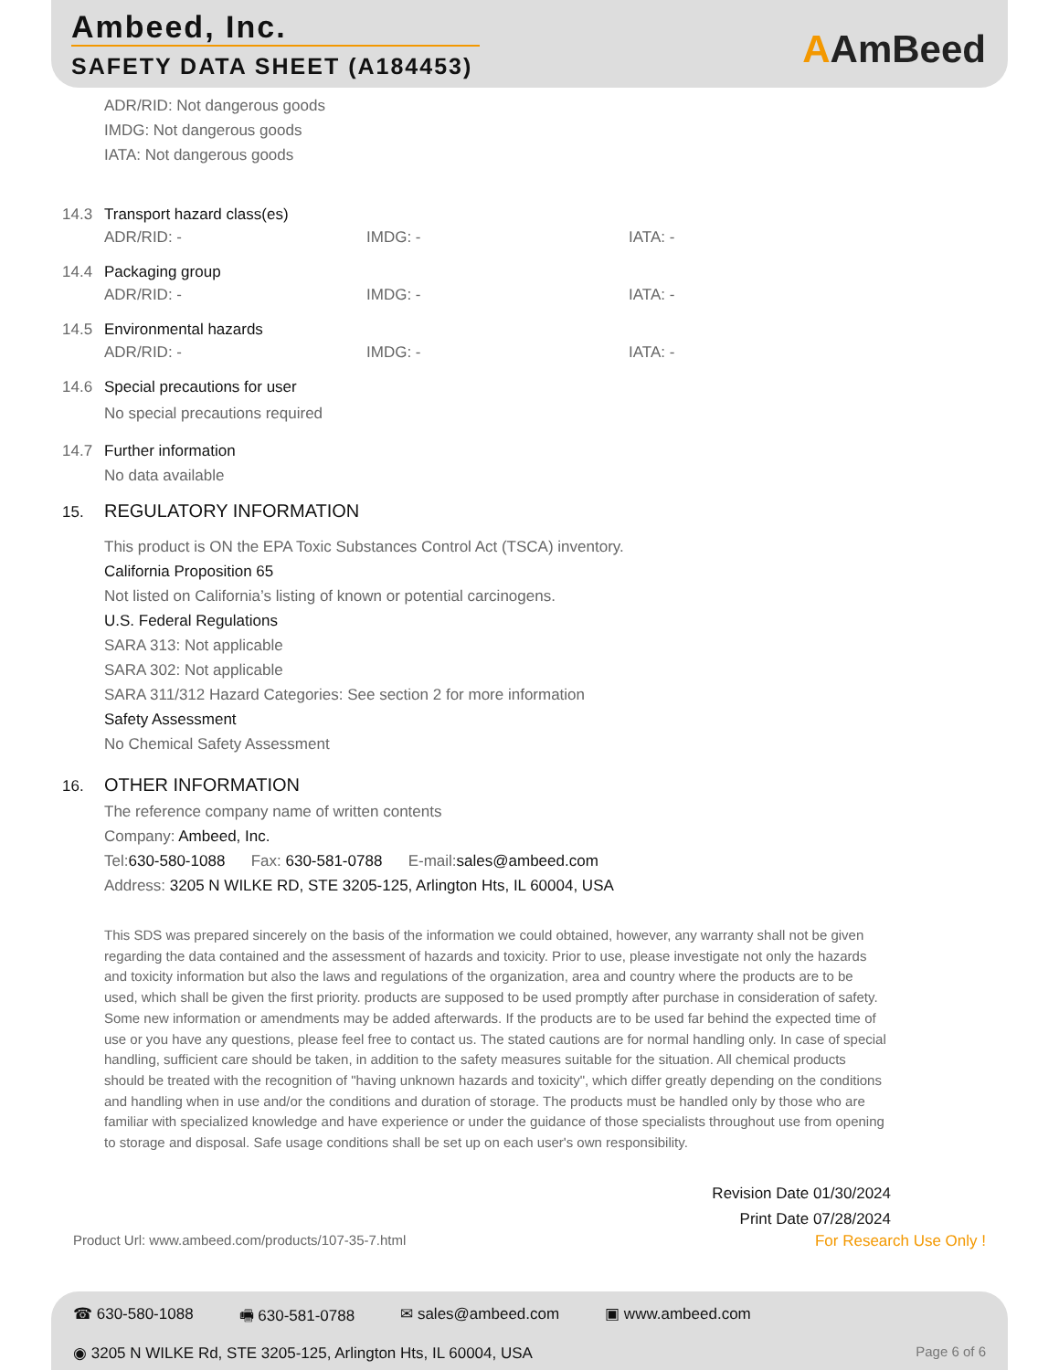Ambeed, Inc.
SAFETY DATA SHEET (A184453) AAmBeed
ADR/RID: Not dangerous goods
IMDG: Not dangerous goods
IATA: Not dangerous goods
14.3 Transport hazard class(es)
ADR/RID: - IMDG: - IATA: -
14.4 Packaging group
ADR/RID: - IMDG: - IATA: -
14.5 Environmental hazards
ADR/RID: - IMDG: - IATA: -
14.6 Special precautions for user
No special precautions required
14.7 Further information
No data available
15. REGULATORY INFORMATION
This product is ON the EPA Toxic Substances Control Act (TSCA) inventory.
California Proposition 65
Not listed on California’s listing of known or potential carcinogens.
U.S. Federal Regulations
SARA 313: Not applicable
SARA 302: Not applicable
SARA 311/312 Hazard Categories: See section 2 for more information
Safety Assessment
No Chemical Safety Assessment
16. OTHER INFORMATION
The reference company name of written contents
Company: Ambeed, Inc.
Tel:630-580-1088 Fax: 630-581-0788 E-mail:sales@ambeed.com
Address: 3205 N WILKE RD, STE 3205-125, Arlington Hts, IL 60004, USA
This SDS was prepared sincerely on the basis of the information we could obtained, however, any warranty shall not be given regarding the data contained and the assessment of hazards and toxicity. Prior to use, please investigate not only the hazards and toxicity information but also the laws and regulations of the organization, area and country where the products are to be used, which shall be given the first priority. products are supposed to be used promptly after purchase in consideration of safety. Some new information or amendments may be added afterwards. If the products are to be used far behind the expected time of use or you have any questions, please feel free to contact us. The stated cautions are for normal handling only. In case of special handling, sufficient care should be taken, in addition to the safety measures suitable for the situation. All chemical products should be treated with the recognition of "having unknown hazards and toxicity", which differ greatly depending on the conditions and handling when in use and/or the conditions and duration of storage. The products must be handled only by those who are familiar with specialized knowledge and have experience or under the guidance of those specialists throughout use from opening to storage and disposal. Safe usage conditions shall be set up on each user's own responsibility.
Revision Date 01/30/2024
Print Date 07/28/2024
Product Url: www.ambeed.com/products/107-35-7.html For Research Use Only !
☎ 630-580-1088 🖷 630-581-0788 ✉ sales@ambeed.com ▣ www.ambeed.com
◉ 3205 N WILKE Rd, STE 3205-125, Arlington Hts, IL 60004, USA Page 6 of 6